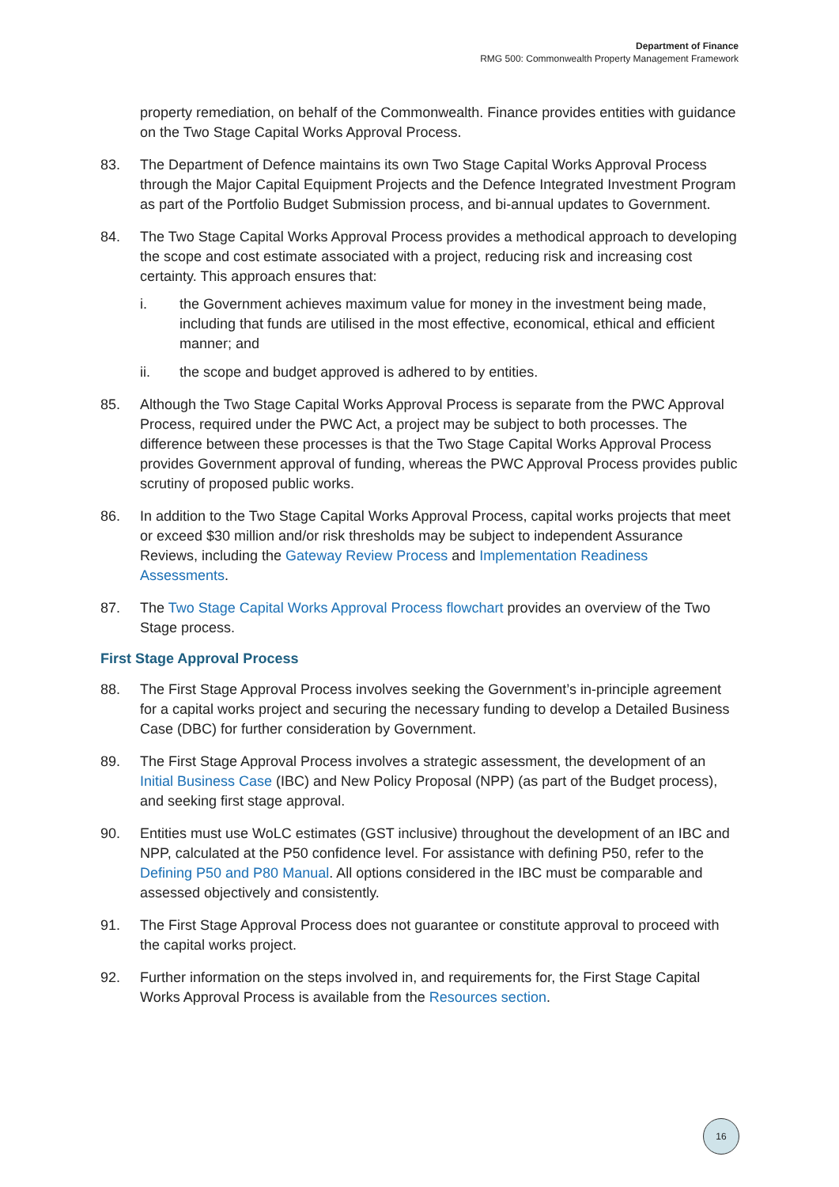Department of Finance
RMG 500: Commonwealth Property Management Framework
property remediation, on behalf of the Commonwealth. Finance provides entities with guidance on the Two Stage Capital Works Approval Process.
83. The Department of Defence maintains its own Two Stage Capital Works Approval Process through the Major Capital Equipment Projects and the Defence Integrated Investment Program as part of the Portfolio Budget Submission process, and bi-annual updates to Government.
84. The Two Stage Capital Works Approval Process provides a methodical approach to developing the scope and cost estimate associated with a project, reducing risk and increasing cost certainty. This approach ensures that:
i. the Government achieves maximum value for money in the investment being made, including that funds are utilised in the most effective, economical, ethical and efficient manner; and
ii. the scope and budget approved is adhered to by entities.
85. Although the Two Stage Capital Works Approval Process is separate from the PWC Approval Process, required under the PWC Act, a project may be subject to both processes. The difference between these processes is that the Two Stage Capital Works Approval Process provides Government approval of funding, whereas the PWC Approval Process provides public scrutiny of proposed public works.
86. In addition to the Two Stage Capital Works Approval Process, capital works projects that meet or exceed $30 million and/or risk thresholds may be subject to independent Assurance Reviews, including the Gateway Review Process and Implementation Readiness Assessments.
87. The Two Stage Capital Works Approval Process flowchart provides an overview of the Two Stage process.
First Stage Approval Process
88. The First Stage Approval Process involves seeking the Government’s in-principle agreement for a capital works project and securing the necessary funding to develop a Detailed Business Case (DBC) for further consideration by Government.
89. The First Stage Approval Process involves a strategic assessment, the development of an Initial Business Case (IBC) and New Policy Proposal (NPP) (as part of the Budget process), and seeking first stage approval.
90. Entities must use WoLC estimates (GST inclusive) throughout the development of an IBC and NPP, calculated at the P50 confidence level. For assistance with defining P50, refer to the Defining P50 and P80 Manual. All options considered in the IBC must be comparable and assessed objectively and consistently.
91. The First Stage Approval Process does not guarantee or constitute approval to proceed with the capital works project.
92. Further information on the steps involved in, and requirements for, the First Stage Capital Works Approval Process is available from the Resources section.
16